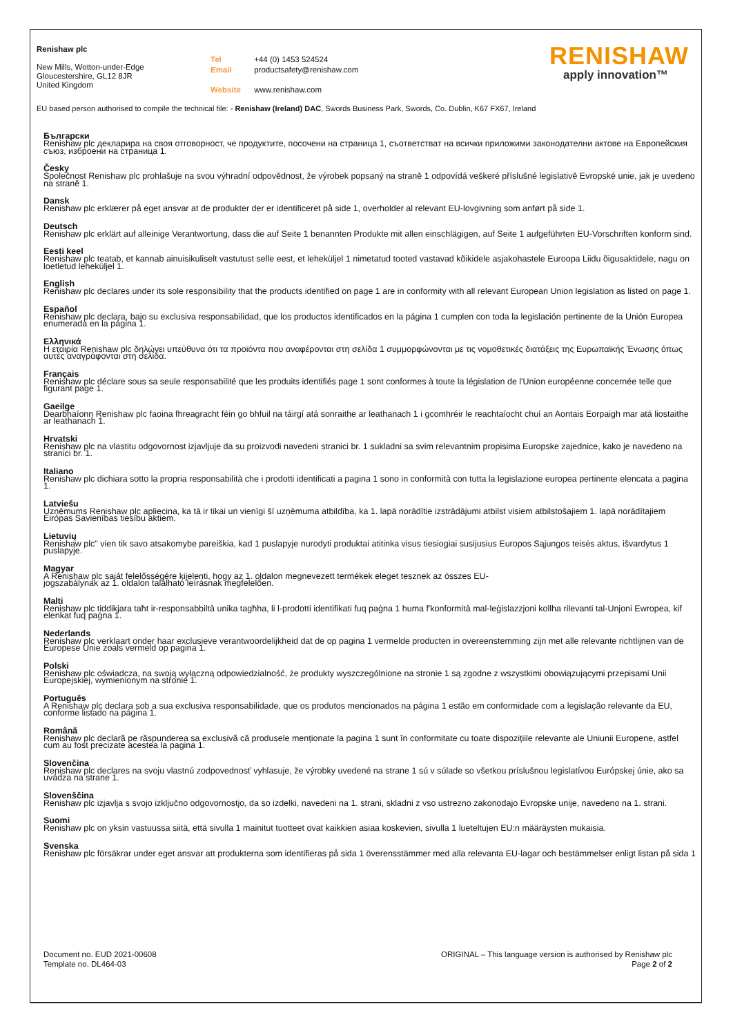Renishaw plc
New Mills, Wotton-under-Edge
Gloucestershire, GL12 8JR
United Kingdom
Tel +44 (0) 1453 524524
Email productsafety@renishaw.com
Website www.renishaw.com
RENISHAW
apply innovation™
EU based person authorised to compile the technical file: - Renishaw (Ireland) DAC, Swords Business Park, Swords, Co. Dublin, K67 FX67, Ireland
Български
Renishaw plc декларира на своя отговорност, че продуктите, посочени на страница 1, съответстват на всички приложими законодателни актове на Европейския съюз, изброени на страница 1.
Česky
Společnost Renishaw plc prohlašuje na svou výhradní odpovědnost, že výrobek popsaný na straně 1 odpovídá veškeré příslušné legislativě Evropské unie, jak je uvedeno na straně 1.
Dansk
Renishaw plc erklærer på eget ansvar at de produkter der er identificeret på side 1, overholder al relevant EU-lovgivning som anført på side 1.
Deutsch
Renishaw plc erklärt auf alleinige Verantwortung, dass die auf Seite 1 benannten Produkte mit allen einschlägigen, auf Seite 1 aufgeführten EU-Vorschriften konform sind.
Eesti keel
Renishaw plc teatab, et kannab ainuisikuliselt vastutust selle eest, et leheküljel 1 nimetatud tooted vastavad kõikidele asjakohastele Euroopa Liidu õigusaktidele, nagu on loetletud leheküljel 1.
English
Renishaw plc declares under its sole responsibility that the products identified on page 1 are in conformity with all relevant European Union legislation as listed on page 1.
Español
Renishaw plc declara, bajo su exclusiva responsabilidad, que los productos identificados en la página 1 cumplen con toda la legislación pertinente de la Unión Europea enumerada en la página 1.
Ελληνικά
Η εταιρία Renishaw plc δηλώνει υπεύθυνα ότι τα προϊόντα που αναφέρονται στη σελίδα 1 συμμορφώνονται με τις νομοθετικές διατάξεις της Ευρωπαϊκής Ένωσης όπως αυτές αναγράφονται στη σελίδα.
Français
Renishaw plc déclare sous sa seule responsabilité que les produits identifiés page 1 sont conformes à toute la législation de l'Union européenne concernée telle que figurant page 1.
Gaeilge
Dearbhaíonn Renishaw plc faoina fhreagracht féin go bhfuil na táirgí atá sonraithe ar leathanach 1 i gcomhréir le reachtaíocht chuí an Aontais Eorpaigh mar atá liostaithe ar leathanach 1.
Hrvatski
Renishaw plc na vlastitu odgovornost izjavljuje da su proizvodi navedeni stranici br. 1 sukladni sa svim relevantnim propisima Europske zajednice, kako je navedeno na stranici br. 1.
Italiano
Renishaw plc dichiara sotto la propria responsabilità che i prodotti identificati a pagina 1 sono in conformità con tutta la legislazione europea pertinente elencata a pagina 1.
Latviešu
Uzņēmums Renishaw plc apliecina, ka tā ir tikai un vienīgi šī uzņēmuma atbildība, ka 1. lapā norādītie izstrādājumi atbilst visiem atbilstošajiem 1. lapā norādītajiem Eiropas Savienības tiesību aktiem.
Lietuvių
Renishaw plc" vien tik savo atsakomybe pareiškia, kad 1 puslapyje nurodyti produktai atitinka visus tiesiogiai susijusius Europos Sąjungos teisės aktus, išvardytus 1 puslapyje.
Magyar
A Renishaw plc saját felelősségére kijelenti, hogy az 1. oldalon megnevezett termékek eleget tesznek az összes EU-
jogszabálynak az 1. oldalon található leírásnak megfelelően.
Malti
Renishaw plc tiddikjara taħt ir-responsabbiltà unika tagħha, li l-prodotti identifikati fuq paġna 1 huma f'konformità mal-leġislazzjoni kollha rilevanti tal-Unjoni Ewropea, kif elenkat fuq paġna 1.
Nederlands
Renishaw plc verklaart onder haar exclusieve verantwoordelijkheid dat de op pagina 1 vermelde producten in overeenstemming zijn met alle relevante richtlijnen van de Europese Unie zoals vermeld op pagina 1.
Polski
Renishaw plc oświadcza, na swoją wyłączną odpowiedzialność, że produkty wyszczególnione na stronie 1 są zgodne z wszystkimi obowiązującymi przepisami Unii Europejskiej, wymienionym na stronie 1.
Português
A Renishaw plc declara sob a sua exclusiva responsabilidade, que os produtos mencionados na página 1 estão em conformidade com a legislação relevante da EU, conforme listado na página 1.
Română
Renishaw plc declară pe răspunderea sa exclusivă că produsele menționate la pagina 1 sunt în conformitate cu toate dispozițiile relevante ale Uniunii Europene, astfel cum au fost precizate acestea la pagina 1.
Slovenčina
Renishaw plc declares na svoju vlastnú zodpovednosť vyhlasuje, že výrobky uvedené na strane 1 sú v súlade so všetkou príslušnou legislatívou Európskej únie, ako sa uvádza na strane 1.
Slovenščina
Renishaw plc izjavlja s svojo izključno odgovornostjo, da so izdelki, navedeni na 1. strani, skladni z vso ustrezno zakonodajo Evropske unije, navedeno na 1. strani.
Suomi
Renishaw plc on yksin vastuussa siitä, että sivulla 1 mainitut tuotteet ovat kaikkien asiaa koskevien, sivulla 1 lueteltujen EU:n määräysten mukaisia.
Svenska
Renishaw plc försäkrar under eget ansvar att produkterna som identifieras på sida 1 överensstämmer med alla relevanta EU-lagar och bestämmelser enligt listan på sida 1
Document no. EUD 2021-00608
Template no. DL464-03
ORIGINAL – This language version is authorised by Renishaw plc
Page 2 of 2